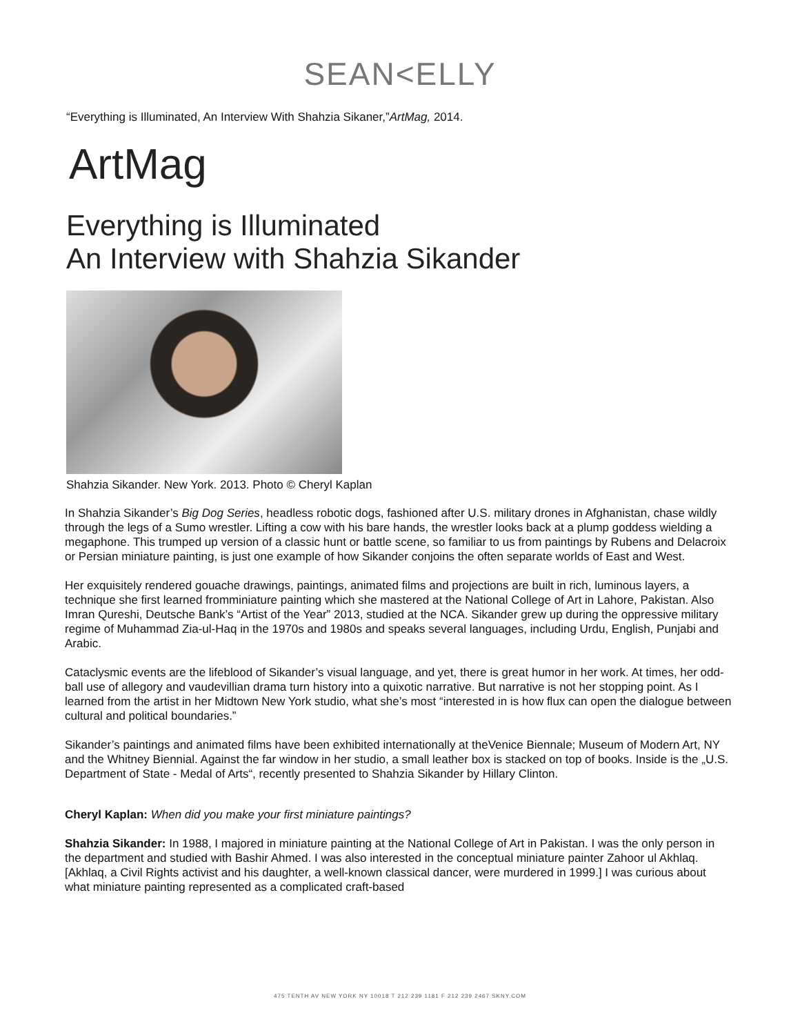SEAN<ELLY
“Everything is Illuminated, An Interview With Shahzia Sikaner,”ArtMag, 2014.
ArtMag
Everything is Illuminated
An Interview with Shahzia Sikander
Shahzia Sikander. New York. 2013. Photo © Cheryl Kaplan
In Shahzia Sikander’s Big Dog Series, headless robotic dogs, fashioned after U.S. military drones in Afghanistan, chase wildly through the legs of a Sumo wrestler. Lifting a cow with his bare hands, the wrestler looks back at a plump goddess wielding a megaphone. This trumped up version of a classic hunt or battle scene, so familiar to us from paintings by Rubens and Delacroix or Persian miniature painting, is just one example of how Sikander conjoins the often separate worlds of East and West.
Her exquisitely rendered gouache drawings, paintings, animated films and projections are built in rich, luminous layers, a technique she first learned fromminiature painting which she mastered at the National College of Art in Lahore, Pakistan. Also Imran Qureshi, Deutsche Bank’s “Artist of the Year” 2013, studied at the NCA. Sikander grew up during the oppressive military regime of Muhammad Zia-ul-Haq in the 1970s and 1980s and speaks several languages, including Urdu, English, Punjabi and Arabic.
Cataclysmic events are the lifeblood of Sikander’s visual language, and yet, there is great humor in her work. At times, her odd-ball use of allegory and vaudevillian drama turn history into a quixotic narrative. But narrative is not her stopping point. As I learned from the artist in her Midtown New York studio, what she’s most “interested in is how flux can open the dialogue between cultural and political boundaries.”
Sikander’s paintings and animated films have been exhibited internationally at theVenice Biennale; Museum of Modern Art, NY and the Whitney Biennial. Against the far window in her studio, a small leather box is stacked on top of books. Inside is the „U.S. Department of State - Medal of Arts“, recently presented to Shahzia Sikander by Hillary Clinton.
Cheryl Kaplan: When did you make your first miniature paintings?
Shahzia Sikander: In 1988, I majored in miniature painting at the National College of Art in Pakistan. I was the only person in the department and studied with Bashir Ahmed. I was also interested in the conceptual miniature painter Zahoor ul Akhlaq. [Akhlaq, a Civil Rights activist and his daughter, a well-known classical dancer, were murdered in 1999.] I was curious about what miniature painting represented as a complicated craft-based
475 TENTH AV NEW YORK NY 10018 T 212 239 1181 F 212 239 2467 SKNY.COM